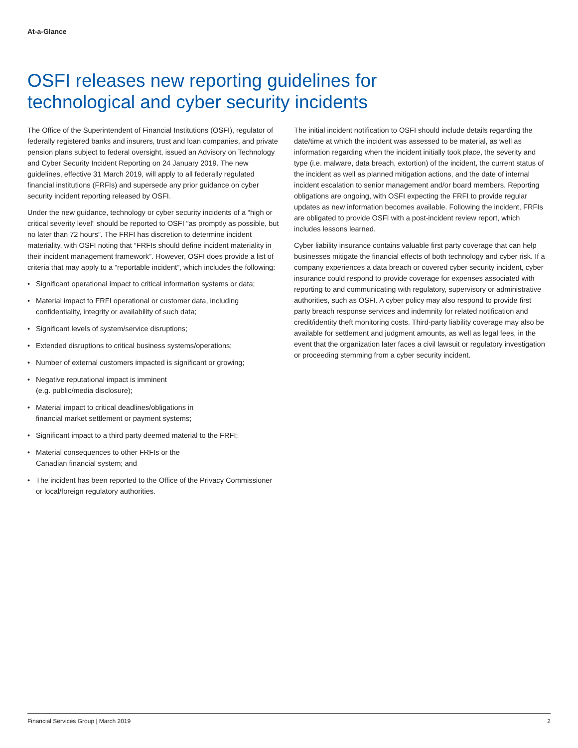At-a-Glance
OSFI releases new reporting guidelines for technological and cyber security incidents
The Office of the Superintendent of Financial Institutions (OSFI), regulator of federally registered banks and insurers, trust and loan companies, and private pension plans subject to federal oversight, issued an Advisory on Technology and Cyber Security Incident Reporting on 24 January 2019. The new guidelines, effective 31 March 2019, will apply to all federally regulated financial institutions (FRFIs) and supersede any prior guidance on cyber security incident reporting released by OSFI.
Under the new guidance, technology or cyber security incidents of a “high or critical severity level” should be reported to OSFI “as promptly as possible, but no later than 72 hours”. The FRFI has discretion to determine incident materiality, with OSFI noting that “FRFIs should define incident materiality in their incident management framework”. However, OSFI does provide a list of criteria that may apply to a “reportable incident”, which includes the following:
• Significant operational impact to critical information systems or data;
• Material impact to FRFI operational or customer data, including confidentiality, integrity or availability of such data;
• Significant levels of system/service disruptions;
• Extended disruptions to critical business systems/operations;
• Number of external customers impacted is significant or growing;
• Negative reputational impact is imminent
(e.g. public/media disclosure);
• Material impact to critical deadlines/obligations in
financial market settlement or payment systems;
• Significant impact to a third party deemed material to the FRFI;
• Material consequences to other FRFIs or the
Canadian financial system; and
• The incident has been reported to the Office of the Privacy Commissioner or local/foreign regulatory authorities.
The initial incident notification to OSFI should include details regarding the date/time at which the incident was assessed to be material, as well as information regarding when the incident initially took place, the severity and type (i.e. malware, data breach, extortion) of the incident, the current status of the incident as well as planned mitigation actions, and the date of internal incident escalation to senior management and/or board members. Reporting obligations are ongoing, with OSFI expecting the FRFI to provide regular updates as new information becomes available. Following the incident, FRFIs are obligated to provide OSFI with a post-incident review report, which includes lessons learned.
Cyber liability insurance contains valuable first party coverage that can help businesses mitigate the financial effects of both technology and cyber risk. If a company experiences a data breach or covered cyber security incident, cyber insurance could respond to provide coverage for expenses associated with reporting to and communicating with regulatory, supervisory or administrative authorities, such as OSFI. A cyber policy may also respond to provide first party breach response services and indemnity for related notification and credit/identity theft monitoring costs. Third-party liability coverage may also be available for settlement and judgment amounts, as well as legal fees, in the event that the organization later faces a civil lawsuit or regulatory investigation or proceeding stemming from a cyber security incident.
Financial Services Group | March 2019 2